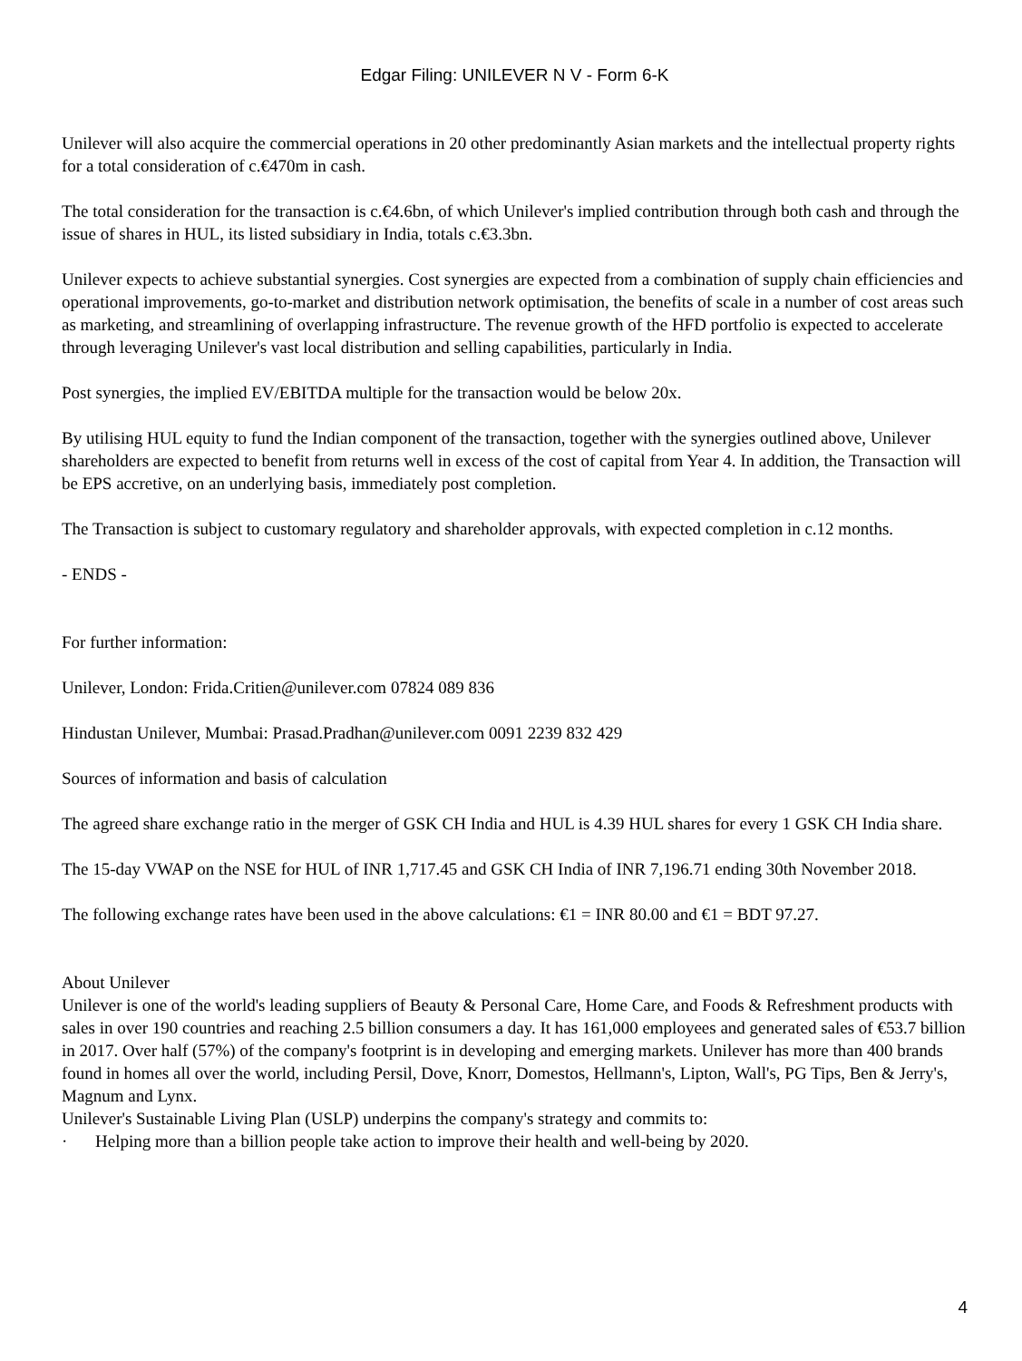Edgar Filing: UNILEVER N V - Form 6-K
Unilever will also acquire the commercial operations in 20 other predominantly Asian markets and the intellectual property rights for a total consideration of c.€470m in cash.
The total consideration for the transaction is c.€4.6bn, of which Unilever's implied contribution through both cash and through the issue of shares in HUL, its listed subsidiary in India, totals c.€3.3bn.
Unilever expects to achieve substantial synergies. Cost synergies are expected from a combination of supply chain efficiencies and operational improvements, go-to-market and distribution network optimisation, the benefits of scale in a number of cost areas such as marketing, and streamlining of overlapping infrastructure. The revenue growth of the HFD portfolio is expected to accelerate through leveraging Unilever's vast local distribution and selling capabilities, particularly in India.
Post synergies, the implied EV/EBITDA multiple for the transaction would be below 20x.
By utilising HUL equity to fund the Indian component of the transaction, together with the synergies outlined above, Unilever shareholders are expected to benefit from returns well in excess of the cost of capital from Year 4. In addition, the Transaction will be EPS accretive, on an underlying basis, immediately post completion.
The Transaction is subject to customary regulatory and shareholder approvals, with expected completion in c.12 months.
- ENDS -
For further information:
Unilever, London: Frida.Critien@unilever.com 07824 089 836
Hindustan Unilever, Mumbai: Prasad.Pradhan@unilever.com 0091 2239 832 429
Sources of information and basis of calculation
The agreed share exchange ratio in the merger of GSK CH India and HUL is 4.39 HUL shares for every 1 GSK CH India share.
The 15-day VWAP on the NSE for HUL of INR 1,717.45 and GSK CH India of INR 7,196.71 ending 30th November 2018.
The following exchange rates have been used in the above calculations: €1 = INR 80.00 and €1 = BDT 97.27.
About Unilever
Unilever is one of the world's leading suppliers of Beauty & Personal Care, Home Care, and Foods & Refreshment products with sales in over 190 countries and reaching 2.5 billion consumers a day. It has 161,000 employees and generated sales of €53.7 billion in 2017. Over half (57%) of the company's footprint is in developing and emerging markets. Unilever has more than 400 brands found in homes all over the world, including Persil, Dove, Knorr, Domestos, Hellmann's, Lipton, Wall's, PG Tips, Ben & Jerry's, Magnum and Lynx.
Unilever's Sustainable Living Plan (USLP) underpins the company's strategy and commits to:
· Helping more than a billion people take action to improve their health and well-being by 2020.
4